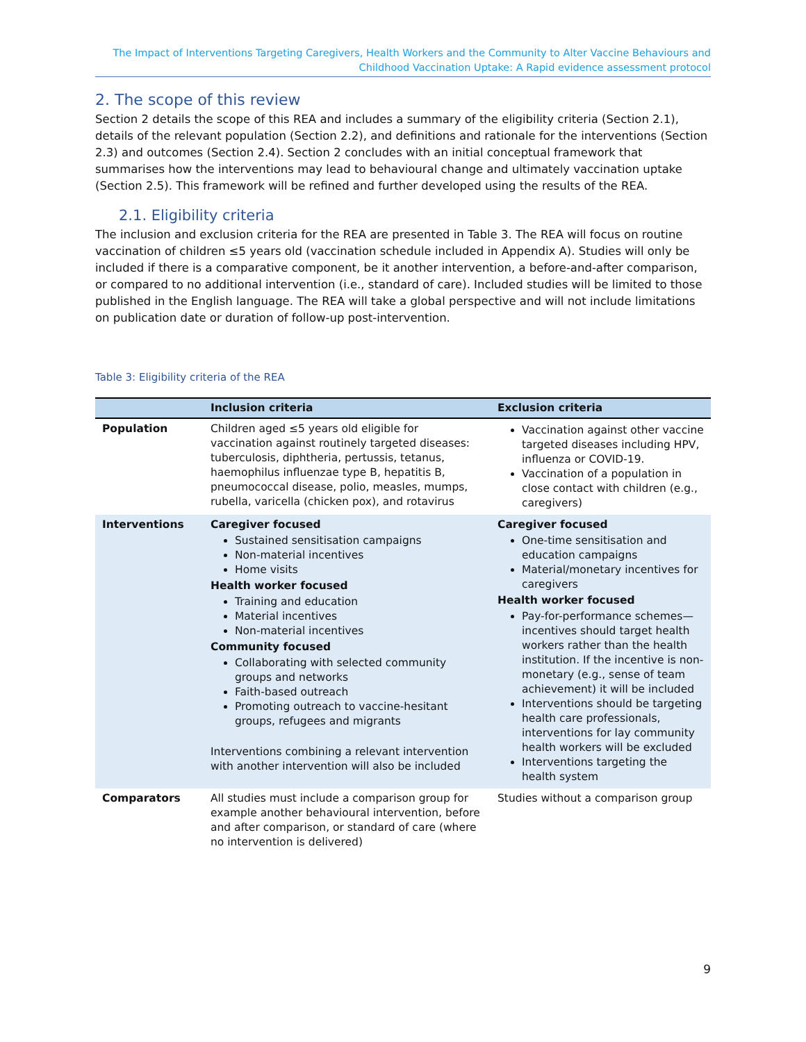The Impact of Interventions Targeting Caregivers, Health Workers and the Community to Alter Vaccine Behaviours and
Childhood Vaccination Uptake: A Rapid evidence assessment protocol
2. The scope of this review
Section 2 details the scope of this REA and includes a summary of the eligibility criteria (Section 2.1), details of the relevant population (Section 2.2), and definitions and rationale for the interventions (Section 2.3) and outcomes (Section 2.4). Section 2 concludes with an initial conceptual framework that summarises how the interventions may lead to behavioural change and ultimately vaccination uptake (Section 2.5). This framework will be refined and further developed using the results of the REA.
2.1. Eligibility criteria
The inclusion and exclusion criteria for the REA are presented in Table 3. The REA will focus on routine vaccination of children ≤5 years old (vaccination schedule included in Appendix A). Studies will only be included if there is a comparative component, be it another intervention, a before-and-after comparison, or compared to no additional intervention (i.e., standard of care). Included studies will be limited to those published in the English language. The REA will take a global perspective and will not include limitations on publication date or duration of follow-up post-intervention.
Table 3: Eligibility criteria of the REA
| | Inclusion criteria | Exclusion criteria |
| --- | --- | --- |
| Population | Children aged ≤5 years old eligible for vaccination against routinely targeted diseases: tuberculosis, diphtheria, pertussis, tetanus, haemophilus influenzae type B, hepatitis B, pneumococcal disease, polio, measles, mumps, rubella, varicella (chicken pox), and rotavirus | Vaccination against other vaccine targeted diseases including HPV, influenza or COVID-19. Vaccination of a population in close contact with children (e.g., caregivers) |
| Interventions | Caregiver focused Sustained sensitisation campaigns Non-material incentives Home visits Health worker focused Training and education Material incentives Non-material incentives Community focused Collaborating with selected community groups and networks Faith-based outreach Promoting outreach to vaccine-hesitant groups, refugees and migrants Interventions combining a relevant intervention with another intervention will also be included | Caregiver focused One-time sensitisation and education campaigns Material/monetary incentives for caregivers Health worker focused Pay-for-performance schemes—incentives should target health workers rather than the health institution. If the incentive is non-monetary (e.g., sense of team achievement) it will be included Interventions should be targeting health care professionals, interventions for lay community health workers will be excluded Interventions targeting the health system |
| Comparators | All studies must include a comparison group for example another behavioural intervention, before and after comparison, or standard of care (where no intervention is delivered) | Studies without a comparison group |
9